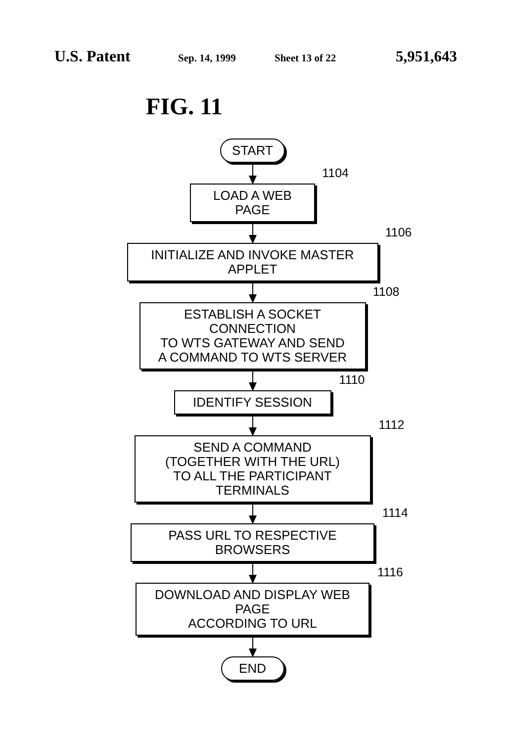U.S. Patent Sep. 14, 1999 Sheet 13 of 22 5,951,643
FIG. 11
START
1104
LOAD A WEB PAGE
1106
INITIALIZE AND INVOKE MASTER APPLET
1108
ESTABLISH A SOCKET CONNECTION
TO WTS GATEWAY AND SEND
A COMMAND TO WTS SERVER
1110
IDENTIFY SESSION
1112
SEND A COMMAND
(TOGETHER WITH THE URL)
TO ALL THE PARTICIPANT TERMINALS
1114
PASS URL TO RESPECTIVE BROWSERS
1116
DOWNLOAD AND DISPLAY WEB PAGE
ACCORDING TO URL
END